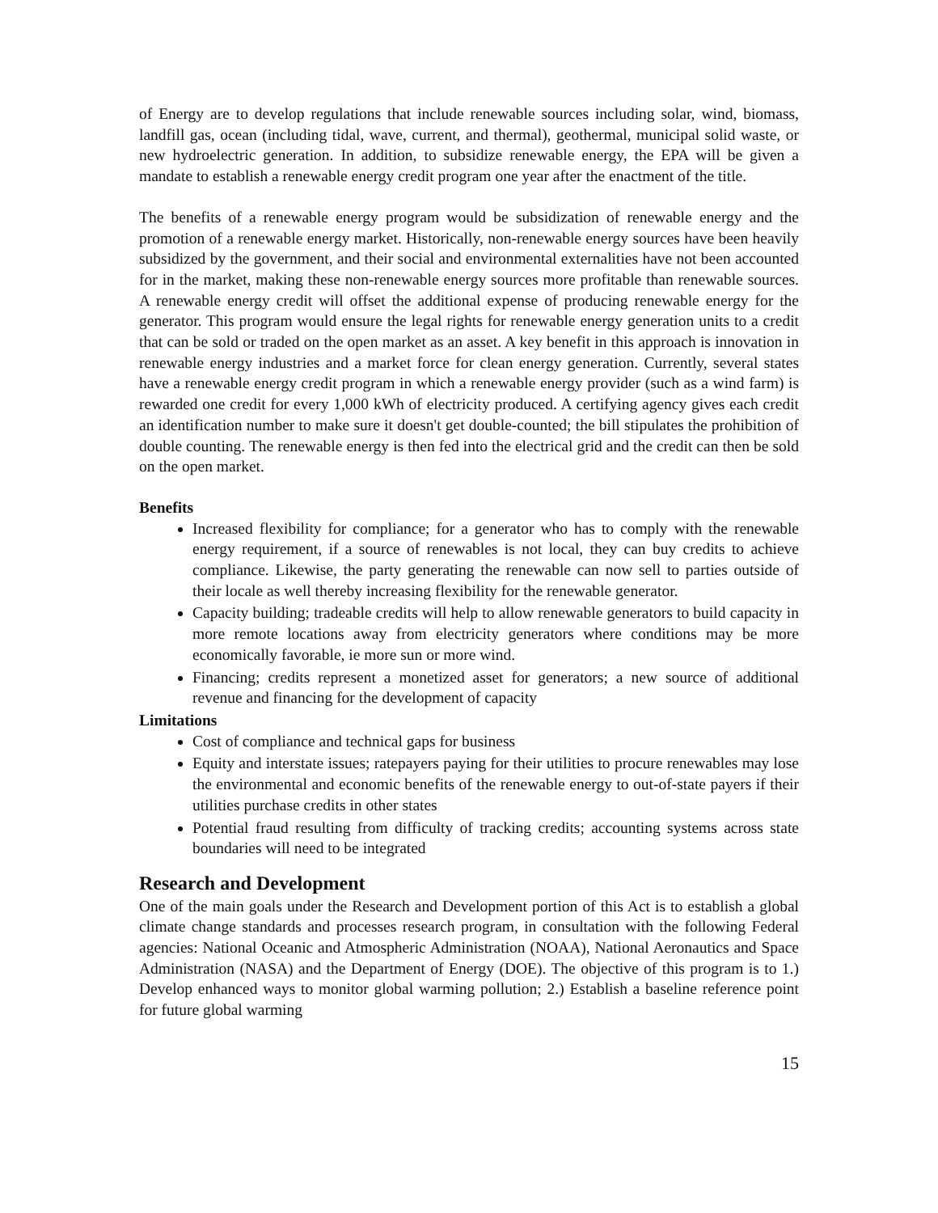of Energy are to develop regulations that include renewable sources including solar, wind, biomass, landfill gas, ocean (including tidal, wave, current, and thermal), geothermal, municipal solid waste, or new hydroelectric generation. In addition, to subsidize renewable energy, the EPA will be given a mandate to establish a renewable energy credit program one year after the enactment of the title.
The benefits of a renewable energy program would be subsidization of renewable energy and the promotion of a renewable energy market. Historically, non-renewable energy sources have been heavily subsidized by the government, and their social and environmental externalities have not been accounted for in the market, making these non-renewable energy sources more profitable than renewable sources. A renewable energy credit will offset the additional expense of producing renewable energy for the generator. This program would ensure the legal rights for renewable energy generation units to a credit that can be sold or traded on the open market as an asset. A key benefit in this approach is innovation in renewable energy industries and a market force for clean energy generation. Currently, several states have a renewable energy credit program in which a renewable energy provider (such as a wind farm) is rewarded one credit for every 1,000 kWh of electricity produced. A certifying agency gives each credit an identification number to make sure it doesn't get double-counted; the bill stipulates the prohibition of double counting. The renewable energy is then fed into the electrical grid and the credit can then be sold on the open market.
Benefits
Increased flexibility for compliance; for a generator who has to comply with the renewable energy requirement, if a source of renewables is not local, they can buy credits to achieve compliance. Likewise, the party generating the renewable can now sell to parties outside of their locale as well thereby increasing flexibility for the renewable generator.
Capacity building; tradeable credits will help to allow renewable generators to build capacity in more remote locations away from electricity generators where conditions may be more economically favorable, ie more sun or more wind.
Financing; credits represent a monetized asset for generators; a new source of additional revenue and financing for the development of capacity
Limitations
Cost of compliance and technical gaps for business
Equity and interstate issues; ratepayers paying for their utilities to procure renewables may lose the environmental and economic benefits of the renewable energy to out-of-state payers if their utilities purchase credits in other states
Potential fraud resulting from difficulty of tracking credits; accounting systems across state boundaries will need to be integrated
Research and Development
One of the main goals under the Research and Development portion of this Act is to establish a global climate change standards and processes research program, in consultation with the following Federal agencies: National Oceanic and Atmospheric Administration (NOAA), National Aeronautics and Space Administration (NASA) and the Department of Energy (DOE). The objective of this program is to 1.) Develop enhanced ways to monitor global warming pollution; 2.) Establish a baseline reference point for future global warming
15